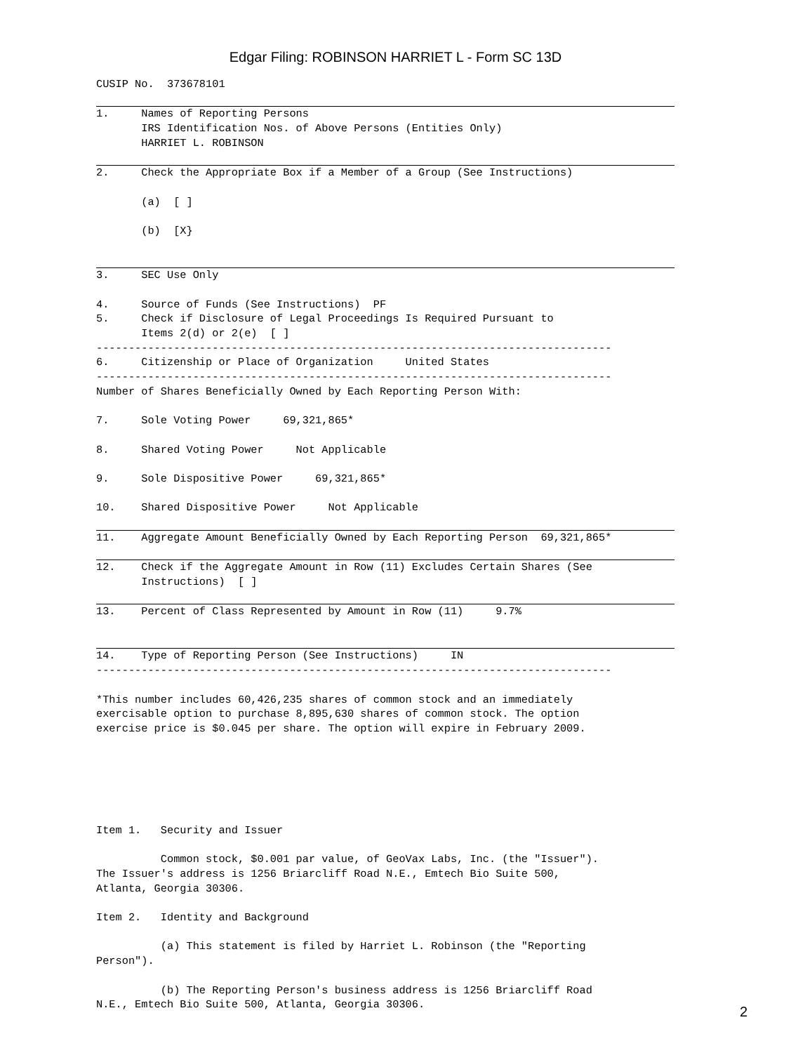Edgar Filing: ROBINSON HARRIET L - Form SC 13D
CUSIP No.  373678101
1.     Names of Reporting Persons
       IRS Identification Nos. of Above Persons (Entities Only)
       HARRIET L. ROBINSON
2.     Check the Appropriate Box if a Member of a Group (See Instructions)

       (a)  [ ]

       (b)  [X}
3.     SEC Use Only

4.     Source of Funds (See Instructions)  PF
5.     Check if Disclosure of Legal Proceedings Is Required Pursuant to
       Items 2(d) or 2(e)  [ ]
--------------------------------------------------------------------------------
6.     Citizenship or Place of Organization     United States
--------------------------------------------------------------------------------
Number of Shares Beneficially Owned by Each Reporting Person With:

7.     Sole Voting Power     69,321,865*

8.     Shared Voting Power     Not Applicable

9.     Sole Dispositive Power     69,321,865*

10.    Shared Dispositive Power     Not Applicable
11.    Aggregate Amount Beneficially Owned by Each Reporting Person  69,321,865*
12.    Check if the Aggregate Amount in Row (11) Excludes Certain Shares (See
       Instructions)  [ ]
13.    Percent of Class Represented by Amount in Row (11)     9.7%
14.    Type of Reporting Person (See Instructions)     IN
--------------------------------------------------------------------------------

*This number includes 60,426,235 shares of common stock and an immediately
exercisable option to purchase 8,895,630 shares of common stock. The option
exercise price is $0.045 per share. The option will expire in February 2009.






Item 1.   Security and Issuer

          Common stock, $0.001 par value, of GeoVax Labs, Inc. (the "Issuer").
The Issuer's address is 1256 Briarcliff Road N.E., Emtech Bio Suite 500,
Atlanta, Georgia 30306.

Item 2.   Identity and Background

          (a) This statement is filed by Harriet L. Robinson (the "Reporting
Person").

          (b) The Reporting Person's business address is 1256 Briarcliff Road
N.E., Emtech Bio Suite 500, Atlanta, Georgia 30306.
2